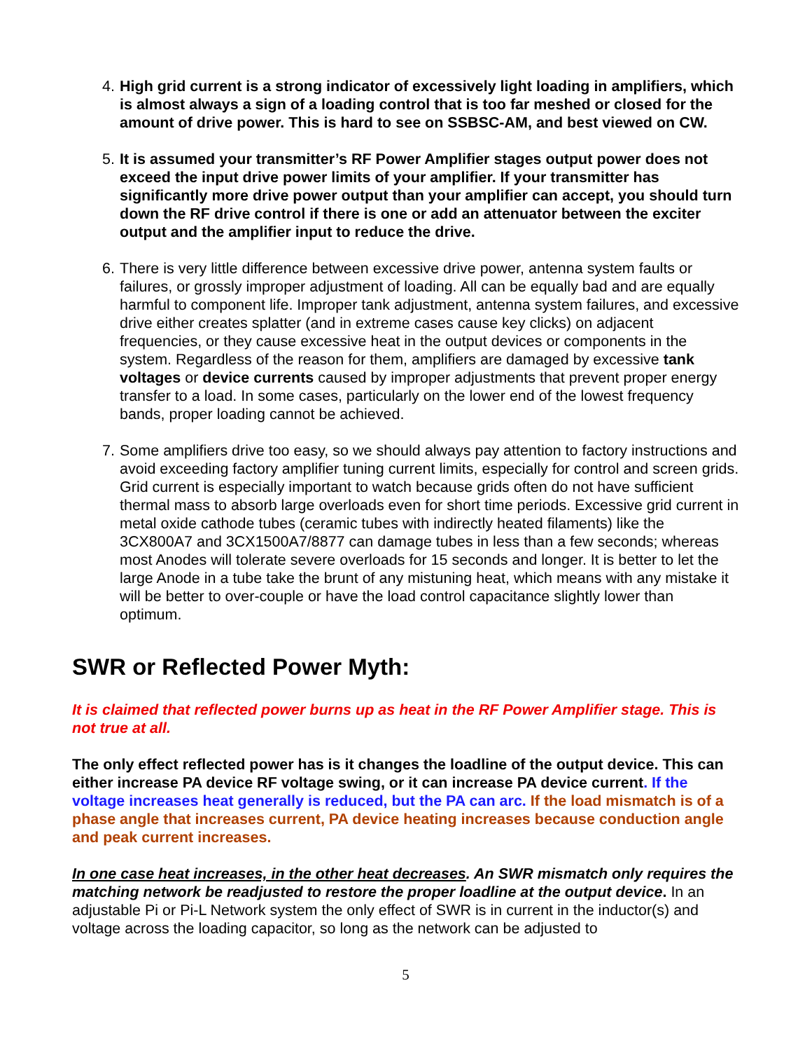4. High grid current is a strong indicator of excessively light loading in amplifiers, which is almost always a sign of a loading control that is too far meshed or closed for the amount of drive power. This is hard to see on SSBSC-AM, and best viewed on CW.
5. It is assumed your transmitter’s RF Power Amplifier stages output power does not exceed the input drive power limits of your amplifier. If your transmitter has significantly more drive power output than your amplifier can accept, you should turn down the RF drive control if there is one or add an attenuator between the exciter output and the amplifier input to reduce the drive.
6. There is very little difference between excessive drive power, antenna system faults or failures, or grossly improper adjustment of loading. All can be equally bad and are equally harmful to component life. Improper tank adjustment, antenna system failures, and excessive drive either creates splatter (and in extreme cases cause key clicks) on adjacent frequencies, or they cause excessive heat in the output devices or components in the system. Regardless of the reason for them, amplifiers are damaged by excessive tank voltages or device currents caused by improper adjustments that prevent proper energy transfer to a load. In some cases, particularly on the lower end of the lowest frequency bands, proper loading cannot be achieved.
7. Some amplifiers drive too easy, so we should always pay attention to factory instructions and avoid exceeding factory amplifier tuning current limits, especially for control and screen grids. Grid current is especially important to watch because grids often do not have sufficient thermal mass to absorb large overloads even for short time periods. Excessive grid current in metal oxide cathode tubes (ceramic tubes with indirectly heated filaments) like the 3CX800A7 and 3CX1500A7/8877 can damage tubes in less than a few seconds; whereas most Anodes will tolerate severe overloads for 15 seconds and longer. It is better to let the large Anode in a tube take the brunt of any mistuning heat, which means with any mistake it will be better to over-couple or have the load control capacitance slightly lower than optimum.
SWR or Reflected Power Myth:
It is claimed that reflected power burns up as heat in the RF Power Amplifier stage. This is not true at all.
The only effect reflected power has is it changes the loadline of the output device. This can either increase PA device RF voltage swing, or it can increase PA device current. If the voltage increases heat generally is reduced, but the PA can arc. If the load mismatch is of a phase angle that increases current, PA device heating increases because conduction angle and peak current increases.
In one case heat increases, in the other heat decreases. An SWR mismatch only requires the matching network be readjusted to restore the proper loadline at the output device. In an adjustable Pi or Pi-L Network system the only effect of SWR is in current in the inductor(s) and voltage across the loading capacitor, so long as the network can be adjusted to
5